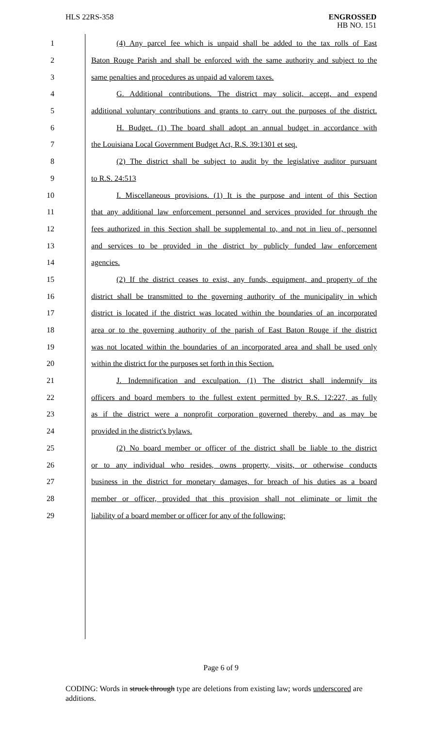HLS 22RS-358
ENGROSSED
HB NO. 151
1 (4) Any parcel fee which is unpaid shall be added to the tax rolls of East
2 Baton Rouge Parish and shall be enforced with the same authority and subject to the
3 same penalties and procedures as unpaid ad valorem taxes.
4 G. Additional contributions. The district may solicit, accept, and expend
5 additional voluntary contributions and grants to carry out the purposes of the district.
6 H. Budget. (1) The board shall adopt an annual budget in accordance with
7 the Louisiana Local Government Budget Act, R.S. 39:1301 et seq.
8 (2) The district shall be subject to audit by the legislative auditor pursuant
9 to R.S. 24:513
10 I. Miscellaneous provisions. (1) It is the purpose and intent of this Section
11 that any additional law enforcement personnel and services provided for through the
12 fees authorized in this Section shall be supplemental to, and not in lieu of, personnel
13 and services to be provided in the district by publicly funded law enforcement
14 agencies.
15 (2) If the district ceases to exist, any funds, equipment, and property of the
16 district shall be transmitted to the governing authority of the municipality in which
17 district is located if the district was located within the boundaries of an incorporated
18 area or to the governing authority of the parish of East Baton Rouge if the district
19 was not located within the boundaries of an incorporated area and shall be used only
20 within the district for the purposes set forth in this Section.
21 J. Indemnification and exculpation. (1) The district shall indemnify its
22 officers and board members to the fullest extent permitted by R.S. 12:227, as fully
23 as if the district were a nonprofit corporation governed thereby, and as may be
24 provided in the district's bylaws.
25 (2) No board member or officer of the district shall be liable to the district
26 or to any individual who resides, owns property, visits, or otherwise conducts
27 business in the district for monetary damages, for breach of his duties as a board
28 member or officer, provided that this provision shall not eliminate or limit the
29 liability of a board member or officer for any of the following:
Page 6 of 9
CODING: Words in struck through type are deletions from existing law; words underscored are additions.